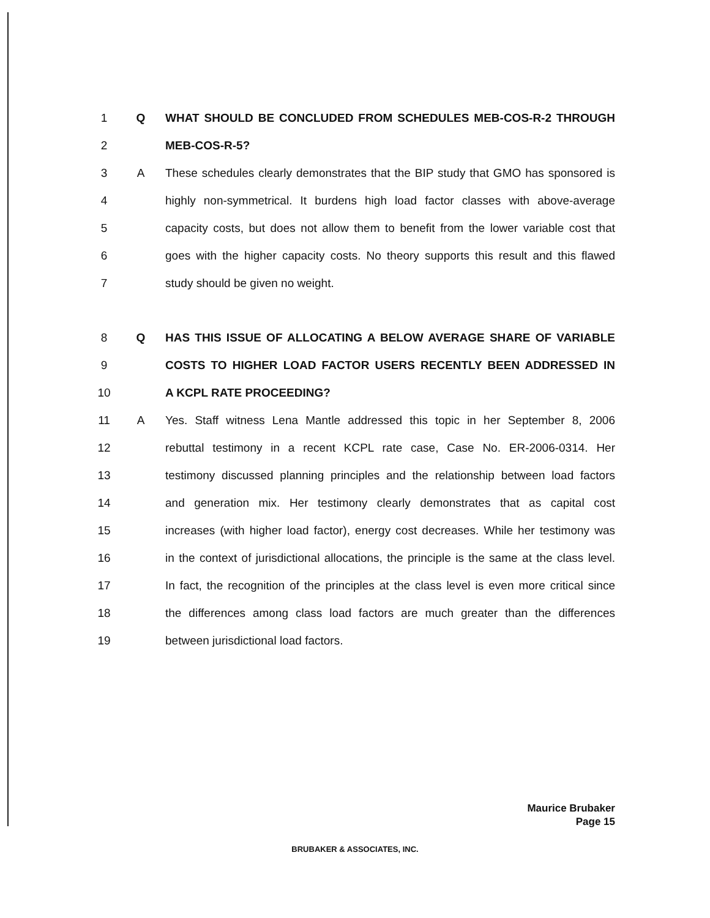1 Q WHAT SHOULD BE CONCLUDED FROM SCHEDULES MEB-COS-R-2 THROUGH
2 MEB-COS-R-5?
3 A These schedules clearly demonstrates that the BIP study that GMO has sponsored is
4 highly non-symmetrical. It burdens high load factor classes with above-average
5 capacity costs, but does not allow them to benefit from the lower variable cost that
6 goes with the higher capacity costs. No theory supports this result and this flawed
7 study should be given no weight.
8 Q HAS THIS ISSUE OF ALLOCATING A BELOW AVERAGE SHARE OF VARIABLE
9 COSTS TO HIGHER LOAD FACTOR USERS RECENTLY BEEN ADDRESSED IN
10 A KCPL RATE PROCEEDING?
11 A Yes. Staff witness Lena Mantle addressed this topic in her September 8, 2006
12 rebuttal testimony in a recent KCPL rate case, Case No. ER-2006-0314. Her
13 testimony discussed planning principles and the relationship between load factors
14 and generation mix. Her testimony clearly demonstrates that as capital cost
15 increases (with higher load factor), energy cost decreases. While her testimony was
16 in the context of jurisdictional allocations, the principle is the same at the class level.
17 In fact, the recognition of the principles at the class level is even more critical since
18 the differences among class load factors are much greater than the differences
19 between jurisdictional load factors.
Maurice Brubaker
Page 15
BRUBAKER & ASSOCIATES, INC.